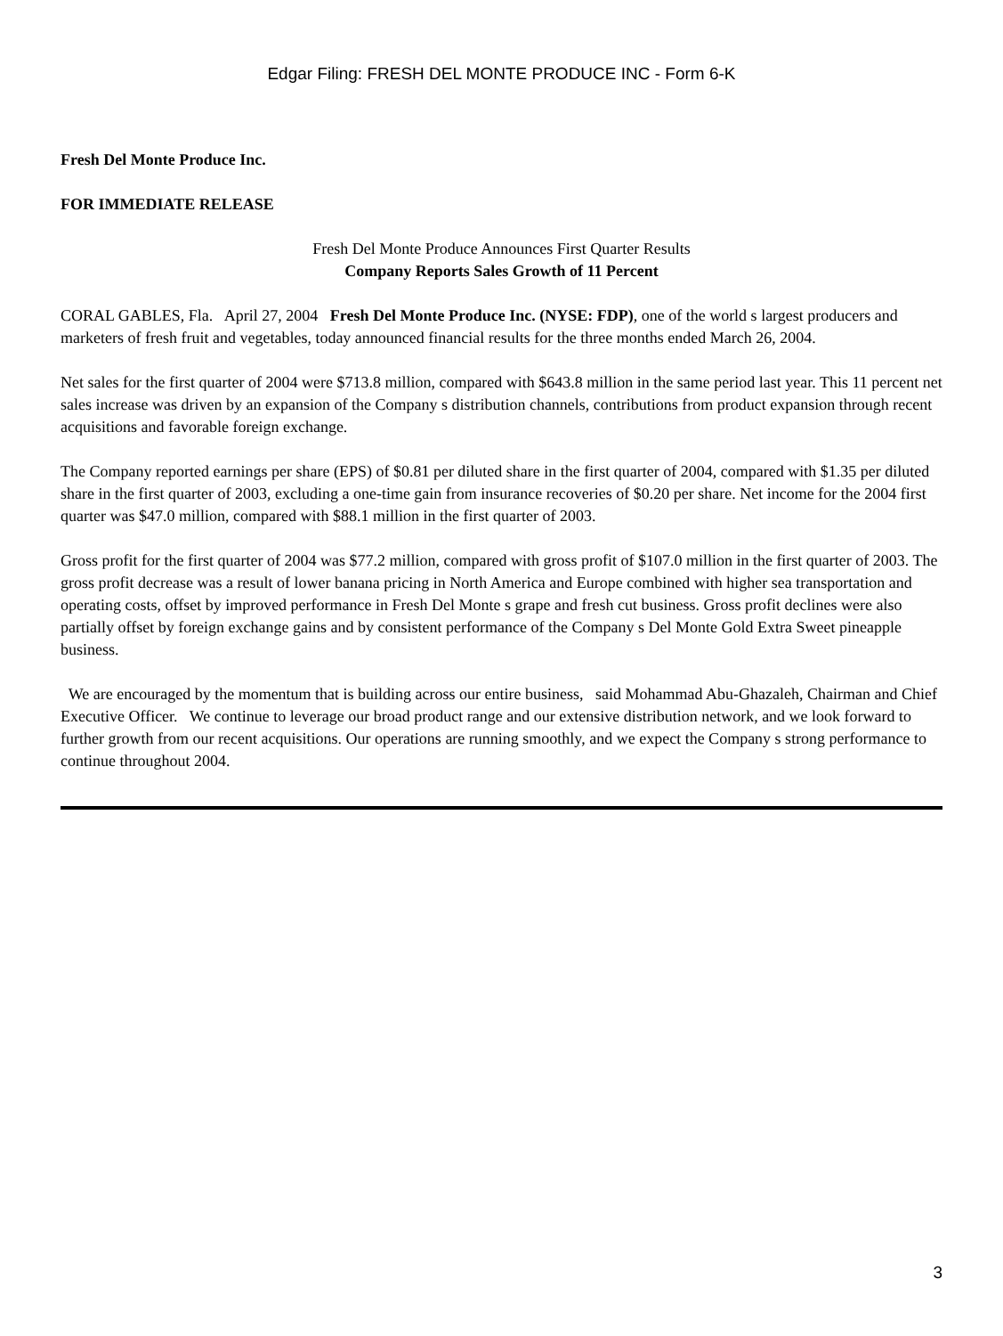Edgar Filing: FRESH DEL MONTE PRODUCE INC - Form 6-K
Fresh Del Monte Produce Inc.
FOR IMMEDIATE RELEASE
Fresh Del Monte Produce Announces First Quarter Results
Company Reports Sales Growth of 11 Percent
CORAL GABLES, Fla. April 27, 2004 Fresh Del Monte Produce Inc. (NYSE: FDP), one of the world s largest producers and marketers of fresh fruit and vegetables, today announced financial results for the three months ended March 26, 2004.
Net sales for the first quarter of 2004 were $713.8 million, compared with $643.8 million in the same period last year. This 11 percent net sales increase was driven by an expansion of the Company s distribution channels, contributions from product expansion through recent acquisitions and favorable foreign exchange.
The Company reported earnings per share (EPS) of $0.81 per diluted share in the first quarter of 2004, compared with $1.35 per diluted share in the first quarter of 2003, excluding a one-time gain from insurance recoveries of $0.20 per share. Net income for the 2004 first quarter was $47.0 million, compared with $88.1 million in the first quarter of 2003.
Gross profit for the first quarter of 2004 was $77.2 million, compared with gross profit of $107.0 million in the first quarter of 2003. The gross profit decrease was a result of lower banana pricing in North America and Europe combined with higher sea transportation and operating costs, offset by improved performance in Fresh Del Monte s grape and fresh cut business. Gross profit declines were also partially offset by foreign exchange gains and by consistent performance of the Company s Del Monte Gold Extra Sweet pineapple business.
We are encouraged by the momentum that is building across our entire business, said Mohammad Abu-Ghazaleh, Chairman and Chief Executive Officer. We continue to leverage our broad product range and our extensive distribution network, and we look forward to further growth from our recent acquisitions. Our operations are running smoothly, and we expect the Company s strong performance to continue throughout 2004.
3